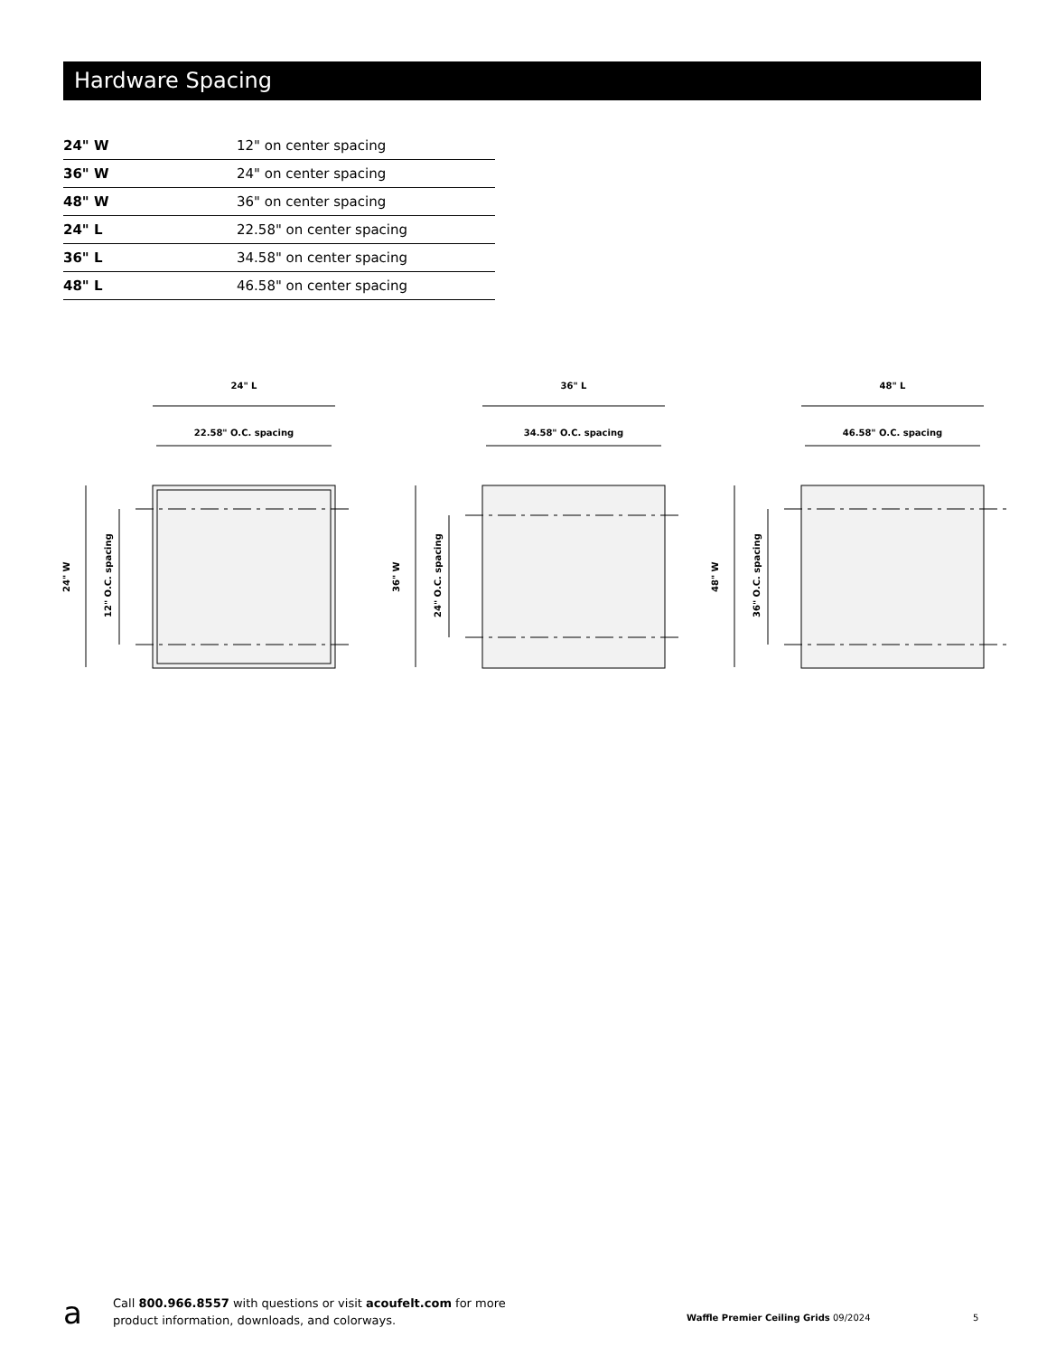Hardware Spacing
| 24" W | 12" on center spacing |
| 36" W | 24" on center spacing |
| 48" W | 36" on center spacing |
| 24" L | 22.58" on center spacing |
| 36" L | 34.58" on center spacing |
| 48" L | 46.58" on center spacing |
24" L
22.58" O.C. spacing
24" W
12" O.C. spacing
36" L
34.58" O.C. spacing
36" W
24" O.C. spacing
48" L
46.58" O.C. spacing
48" W
36" O.C. spacing
a
Call 800.966.8557 with questions or visit acoufelt.com for more
product information, downloads, and colorways.
Waffle Premier Ceiling Grids 09/2024
5